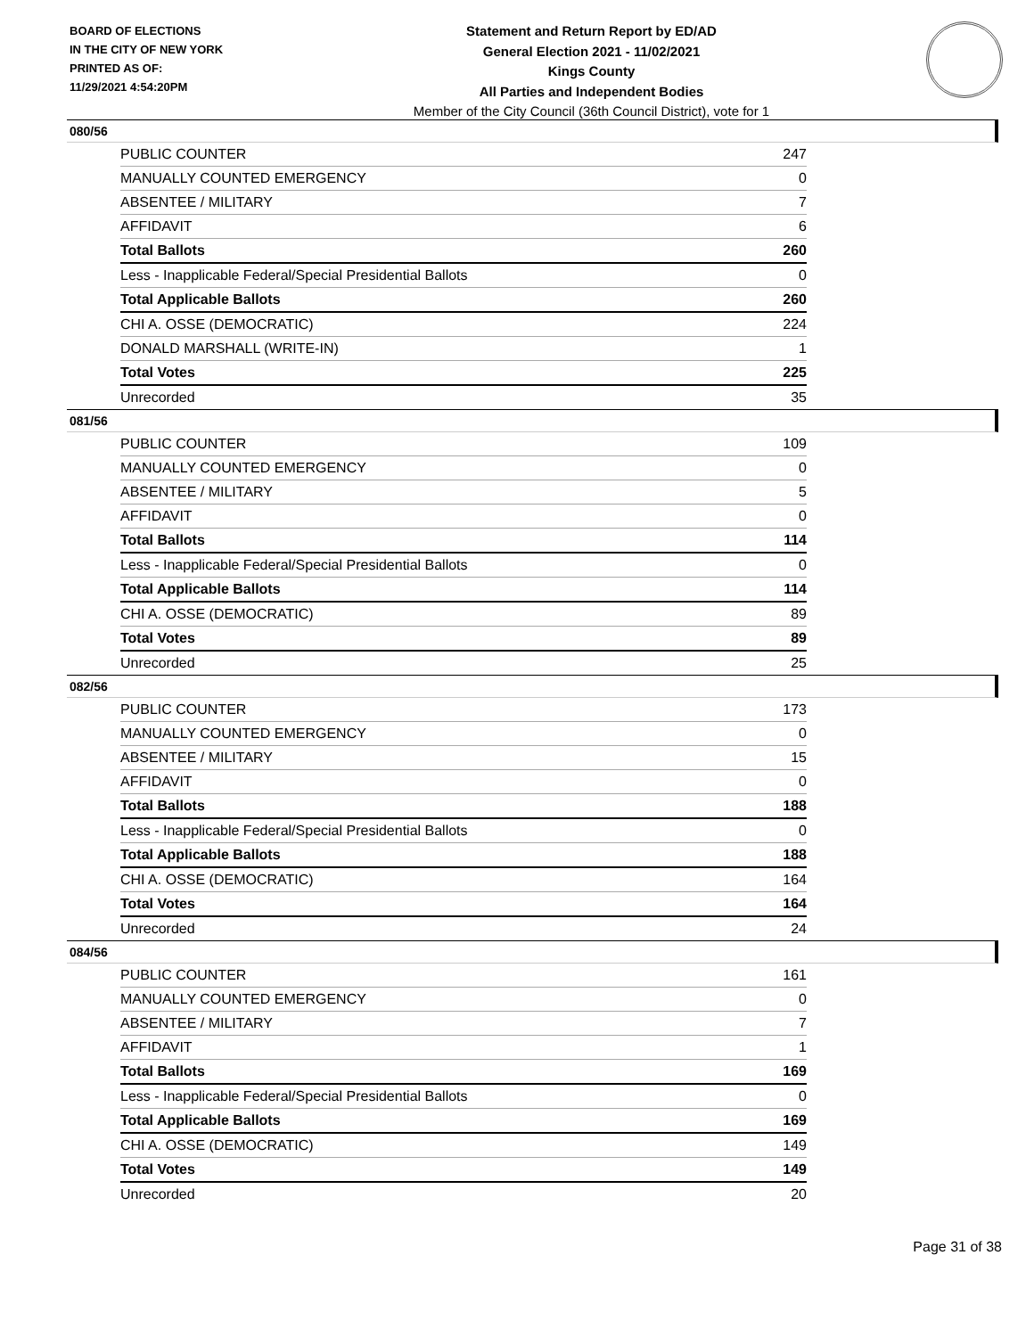BOARD OF ELECTIONS
IN THE CITY OF NEW YORK
PRINTED AS OF:
11/29/2021 4:54:20PM
Statement and Return Report by ED/AD
General Election 2021 - 11/02/2021
Kings County
All Parties and Independent Bodies
Member of the City Council (36th Council District), vote for 1
080/56
| PUBLIC COUNTER | 247 |
| MANUALLY COUNTED EMERGENCY | 0 |
| ABSENTEE / MILITARY | 7 |
| AFFIDAVIT | 6 |
| Total Ballots | 260 |
| Less - Inapplicable Federal/Special Presidential Ballots | 0 |
| Total Applicable Ballots | 260 |
| CHI A. OSSE (DEMOCRATIC) | 224 |
| DONALD MARSHALL (WRITE-IN) | 1 |
| Total Votes | 225 |
| Unrecorded | 35 |
081/56
| PUBLIC COUNTER | 109 |
| MANUALLY COUNTED EMERGENCY | 0 |
| ABSENTEE / MILITARY | 5 |
| AFFIDAVIT | 0 |
| Total Ballots | 114 |
| Less - Inapplicable Federal/Special Presidential Ballots | 0 |
| Total Applicable Ballots | 114 |
| CHI A. OSSE (DEMOCRATIC) | 89 |
| Total Votes | 89 |
| Unrecorded | 25 |
082/56
| PUBLIC COUNTER | 173 |
| MANUALLY COUNTED EMERGENCY | 0 |
| ABSENTEE / MILITARY | 15 |
| AFFIDAVIT | 0 |
| Total Ballots | 188 |
| Less - Inapplicable Federal/Special Presidential Ballots | 0 |
| Total Applicable Ballots | 188 |
| CHI A. OSSE (DEMOCRATIC) | 164 |
| Total Votes | 164 |
| Unrecorded | 24 |
084/56
| PUBLIC COUNTER | 161 |
| MANUALLY COUNTED EMERGENCY | 0 |
| ABSENTEE / MILITARY | 7 |
| AFFIDAVIT | 1 |
| Total Ballots | 169 |
| Less - Inapplicable Federal/Special Presidential Ballots | 0 |
| Total Applicable Ballots | 169 |
| CHI A. OSSE (DEMOCRATIC) | 149 |
| Total Votes | 149 |
| Unrecorded | 20 |
Page 31 of 38